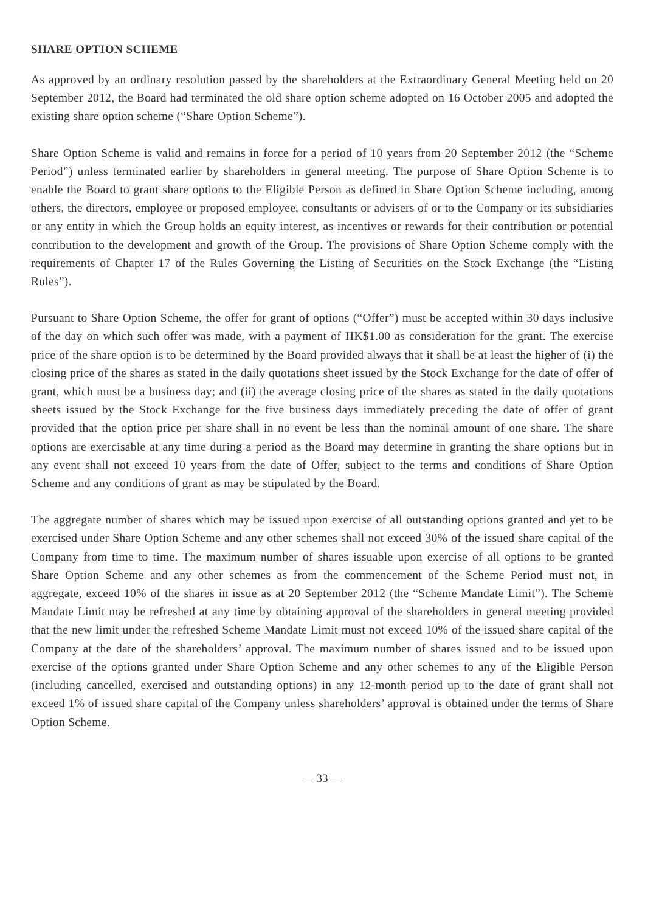SHARE OPTION SCHEME
As approved by an ordinary resolution passed by the shareholders at the Extraordinary General Meeting held on 20 September 2012, the Board had terminated the old share option scheme adopted on 16 October 2005 and adopted the existing share option scheme (“Share Option Scheme”).
Share Option Scheme is valid and remains in force for a period of 10 years from 20 September 2012 (the “Scheme Period”) unless terminated earlier by shareholders in general meeting. The purpose of Share Option Scheme is to enable the Board to grant share options to the Eligible Person as defined in Share Option Scheme including, among others, the directors, employee or proposed employee, consultants or advisers of or to the Company or its subsidiaries or any entity in which the Group holds an equity interest, as incentives or rewards for their contribution or potential contribution to the development and growth of the Group. The provisions of Share Option Scheme comply with the requirements of Chapter 17 of the Rules Governing the Listing of Securities on the Stock Exchange (the “Listing Rules”).
Pursuant to Share Option Scheme, the offer for grant of options (“Offer”) must be accepted within 30 days inclusive of the day on which such offer was made, with a payment of HK$1.00 as consideration for the grant. The exercise price of the share option is to be determined by the Board provided always that it shall be at least the higher of (i) the closing price of the shares as stated in the daily quotations sheet issued by the Stock Exchange for the date of offer of grant, which must be a business day; and (ii) the average closing price of the shares as stated in the daily quotations sheets issued by the Stock Exchange for the five business days immediately preceding the date of offer of grant provided that the option price per share shall in no event be less than the nominal amount of one share. The share options are exercisable at any time during a period as the Board may determine in granting the share options but in any event shall not exceed 10 years from the date of Offer, subject to the terms and conditions of Share Option Scheme and any conditions of grant as may be stipulated by the Board.
The aggregate number of shares which may be issued upon exercise of all outstanding options granted and yet to be exercised under Share Option Scheme and any other schemes shall not exceed 30% of the issued share capital of the Company from time to time. The maximum number of shares issuable upon exercise of all options to be granted Share Option Scheme and any other schemes as from the commencement of the Scheme Period must not, in aggregate, exceed 10% of the shares in issue as at 20 September 2012 (the “Scheme Mandate Limit”). The Scheme Mandate Limit may be refreshed at any time by obtaining approval of the shareholders in general meeting provided that the new limit under the refreshed Scheme Mandate Limit must not exceed 10% of the issued share capital of the Company at the date of the shareholders’ approval. The maximum number of shares issued and to be issued upon exercise of the options granted under Share Option Scheme and any other schemes to any of the Eligible Person (including cancelled, exercised and outstanding options) in any 12-month period up to the date of grant shall not exceed 1% of issued share capital of the Company unless shareholders’ approval is obtained under the terms of Share Option Scheme.
— 33 —